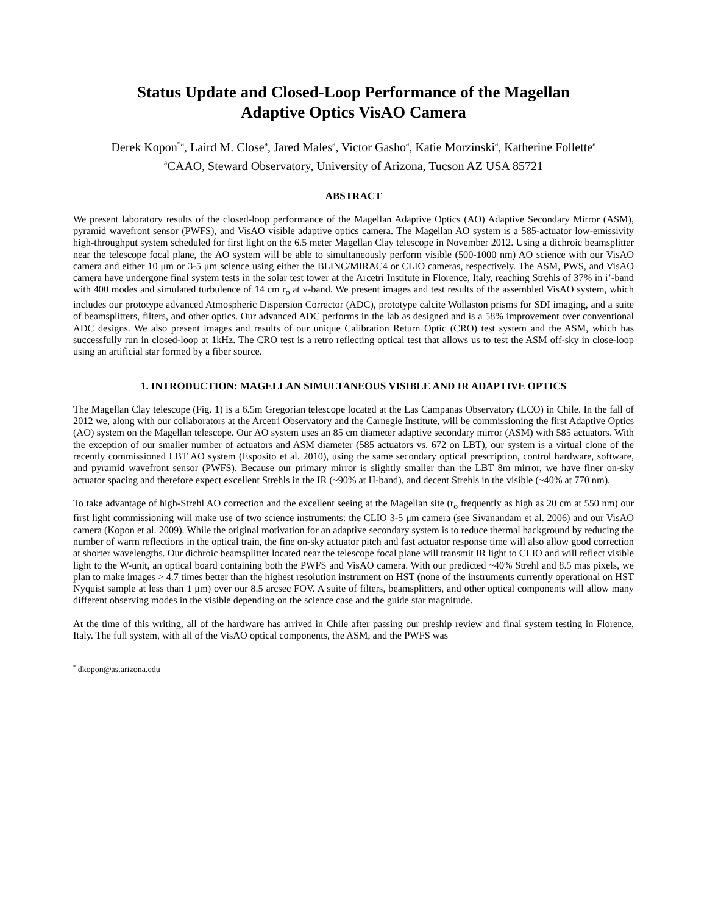Status Update and Closed-Loop Performance of the Magellan
Adaptive Optics VisAO Camera
Derek Kopon<sup>*a</sup>, Laird M. Close<sup>a</sup>, Jared Males<sup>a</sup>, Victor Gasho<sup>a</sup>, Katie Morzinski<sup>a</sup>, Katherine Follette<sup>a</sup>
<sup>a</sup> CAAO, Steward Observatory, University of Arizona, Tucson AZ USA 85721
ABSTRACT
We present laboratory results of the closed-loop performance of the Magellan Adaptive Optics (AO) Adaptive Secondary Mirror (ASM), pyramid wavefront sensor (PWFS), and VisAO visible adaptive optics camera. The Magellan AO system is a 585-actuator low-emissivity high-throughput system scheduled for first light on the 6.5 meter Magellan Clay telescope in November 2012. Using a dichroic beamsplitter near the telescope focal plane, the AO system will be able to simultaneously perform visible (500-1000 nm) AO science with our VisAO camera and either 10 μm or 3-5 μm science using either the BLINC/MIRAC4 or CLIO cameras, respectively. The ASM, PWS, and VisAO camera have undergone final system tests in the solar test tower at the Arcetri Institute in Florence, Italy, reaching Strehls of 37% in i’-band with 400 modes and simulated turbulence of 14 cm r<sub>o</sub> at v-band. We present images and test results of the assembled VisAO system, which includes our prototype advanced Atmospheric Dispersion Corrector (ADC), prototype calcite Wollaston prisms for SDI imaging, and a suite of beamsplitters, filters, and other optics. Our advanced ADC performs in the lab as designed and is a 58% improvement over conventional ADC designs. We also present images and results of our unique Calibration Return Optic (CRO) test system and the ASM, which has successfully run in closed-loop at 1kHz. The CRO test is a retro reflecting optical test that allows us to test the ASM off-sky in close-loop using an artificial star formed by a fiber source.
1. INTRODUCTION: MAGELLAN SIMULTANEOUS VISIBLE AND IR ADAPTIVE OPTICS
The Magellan Clay telescope (Fig. 1) is a 6.5m Gregorian telescope located at the Las Campanas Observatory (LCO) in Chile. In the fall of 2012 we, along with our collaborators at the Arcetri Observatory and the Carnegie Institute, will be commissioning the first Adaptive Optics (AO) system on the Magellan telescope. Our AO system uses an 85 cm diameter adaptive secondary mirror (ASM) with 585 actuators. With the exception of our smaller number of actuators and ASM diameter (585 actuators vs. 672 on LBT), our system is a virtual clone of the recently commissioned LBT AO system (Esposito et al. 2010), using the same secondary optical prescription, control hardware, software, and pyramid wavefront sensor (PWFS). Because our primary mirror is slightly smaller than the LBT 8m mirror, we have finer on-sky actuator spacing and therefore expect excellent Strehls in the IR (~90% at H-band), and decent Strehls in the visible (~40% at 770 nm).
To take advantage of high-Strehl AO correction and the excellent seeing at the Magellan site (r<sub>o</sub> frequently as high as 20 cm at 550 nm) our first light commissioning will make use of two science instruments: the CLIO 3-5 μm camera (see Sivanandam et al. 2006) and our VisAO camera (Kopon et al. 2009). While the original motivation for an adaptive secondary system is to reduce thermal background by reducing the number of warm reflections in the optical train, the fine on-sky actuator pitch and fast actuator response time will also allow good correction at shorter wavelengths. Our dichroic beamsplitter located near the telescope focal plane will transmit IR light to CLIO and will reflect visible light to the W-unit, an optical board containing both the PWFS and VisAO camera. With our predicted ~40% Strehl and 8.5 mas pixels, we plan to make images > 4.7 times better than the highest resolution instrument on HST (none of the instruments currently operational on HST Nyquist sample at less than 1 μm) over our 8.5 arcsec FOV. A suite of filters, beamsplitters, and other optical components will allow many different observing modes in the visible depending on the science case and the guide star magnitude.
At the time of this writing, all of the hardware has arrived in Chile after passing our preship review and final system testing in Florence, Italy. The full system, with all of the VisAO optical components, the ASM, and the PWFS was
<sup>*</sup> dkopon@as.arizona.edu